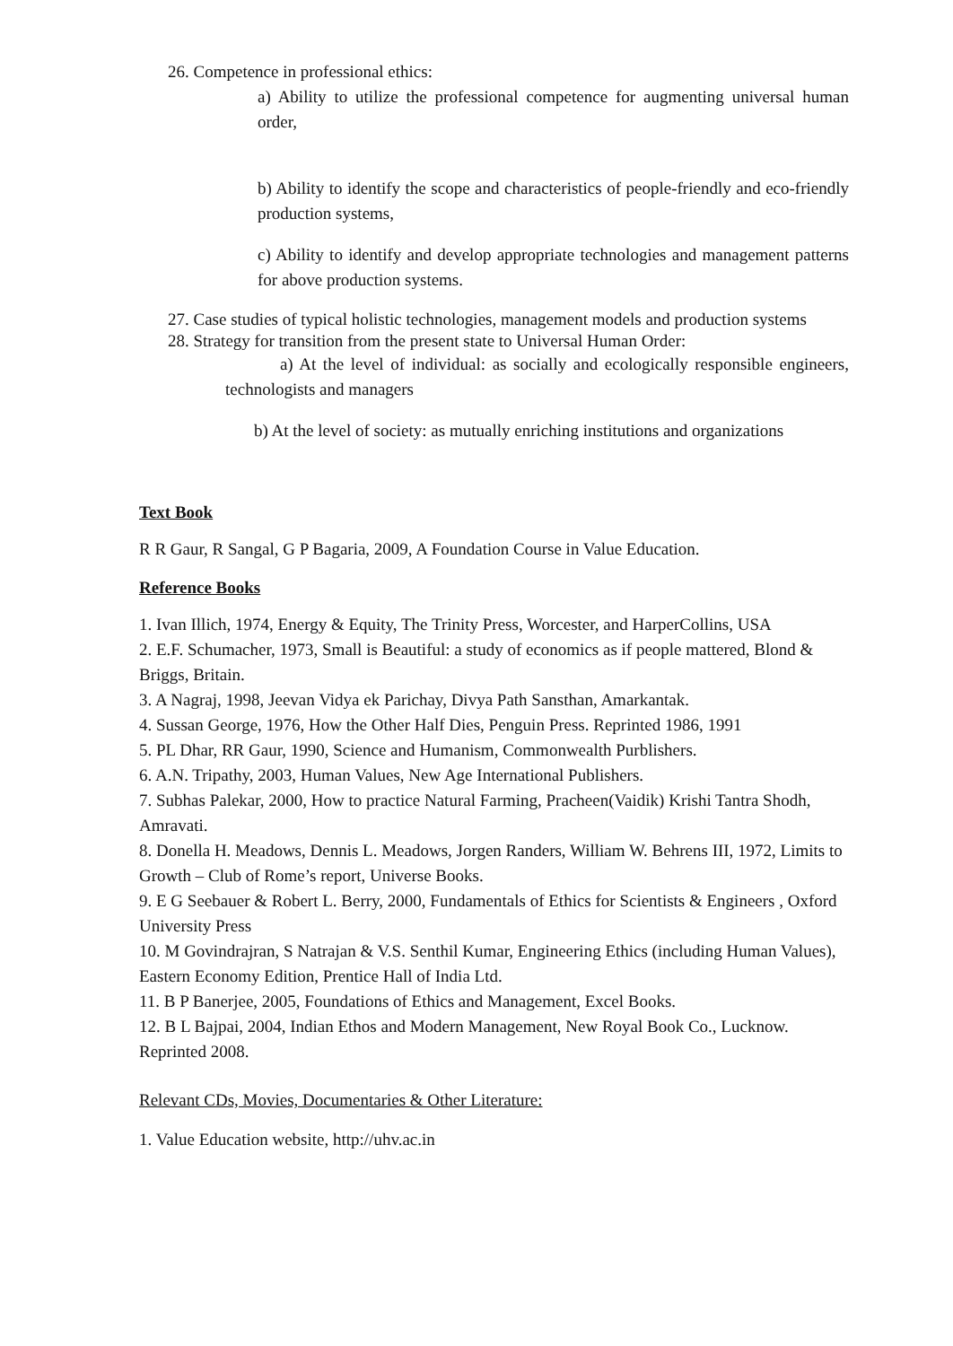26. Competence in professional ethics:
a) Ability to utilize the professional competence for augmenting universal human order,
b) Ability to identify the scope and characteristics of people-friendly and eco-friendly production systems,
c) Ability to identify and develop appropriate technologies and management patterns for above production systems.
27. Case studies of typical holistic technologies, management models and production systems
28. Strategy for transition from the present state to Universal Human Order:
a) At the level of individual: as socially and ecologically responsible engineers, technologists and managers
b) At the level of society: as mutually enriching institutions and organizations
Text Book
R R Gaur, R Sangal, G P Bagaria, 2009, A Foundation Course in Value Education.
Reference Books
1. Ivan Illich, 1974, Energy & Equity, The Trinity Press, Worcester, and HarperCollins, USA
2. E.F. Schumacher, 1973, Small is Beautiful: a study of economics as if people mattered, Blond & Briggs, Britain.
3. A Nagraj, 1998, Jeevan Vidya ek Parichay, Divya Path Sansthan, Amarkantak.
4. Sussan George, 1976, How the Other Half Dies, Penguin Press. Reprinted 1986, 1991
5. PL Dhar, RR Gaur, 1990, Science and Humanism, Commonwealth Purblishers.
6. A.N. Tripathy, 2003, Human Values, New Age International Publishers.
7. Subhas Palekar, 2000, How to practice Natural Farming, Pracheen(Vaidik) Krishi Tantra Shodh, Amravati.
8. Donella H. Meadows, Dennis L. Meadows, Jorgen Randers, William W. Behrens III, 1972, Limits to Growth – Club of Rome’s report, Universe Books.
9. E G Seebauer & Robert L. Berry, 2000, Fundamentals of Ethics for Scientists & Engineers , Oxford University Press
10. M Govindrajran, S Natrajan & V.S. Senthil Kumar, Engineering Ethics (including Human Values), Eastern Economy Edition, Prentice Hall of India Ltd.
11. B P Banerjee, 2005, Foundations of Ethics and Management, Excel Books.
12. B L Bajpai, 2004, Indian Ethos and Modern Management, New Royal Book Co., Lucknow. Reprinted 2008.
Relevant CDs, Movies, Documentaries & Other Literature:
1. Value Education website, http://uhv.ac.in